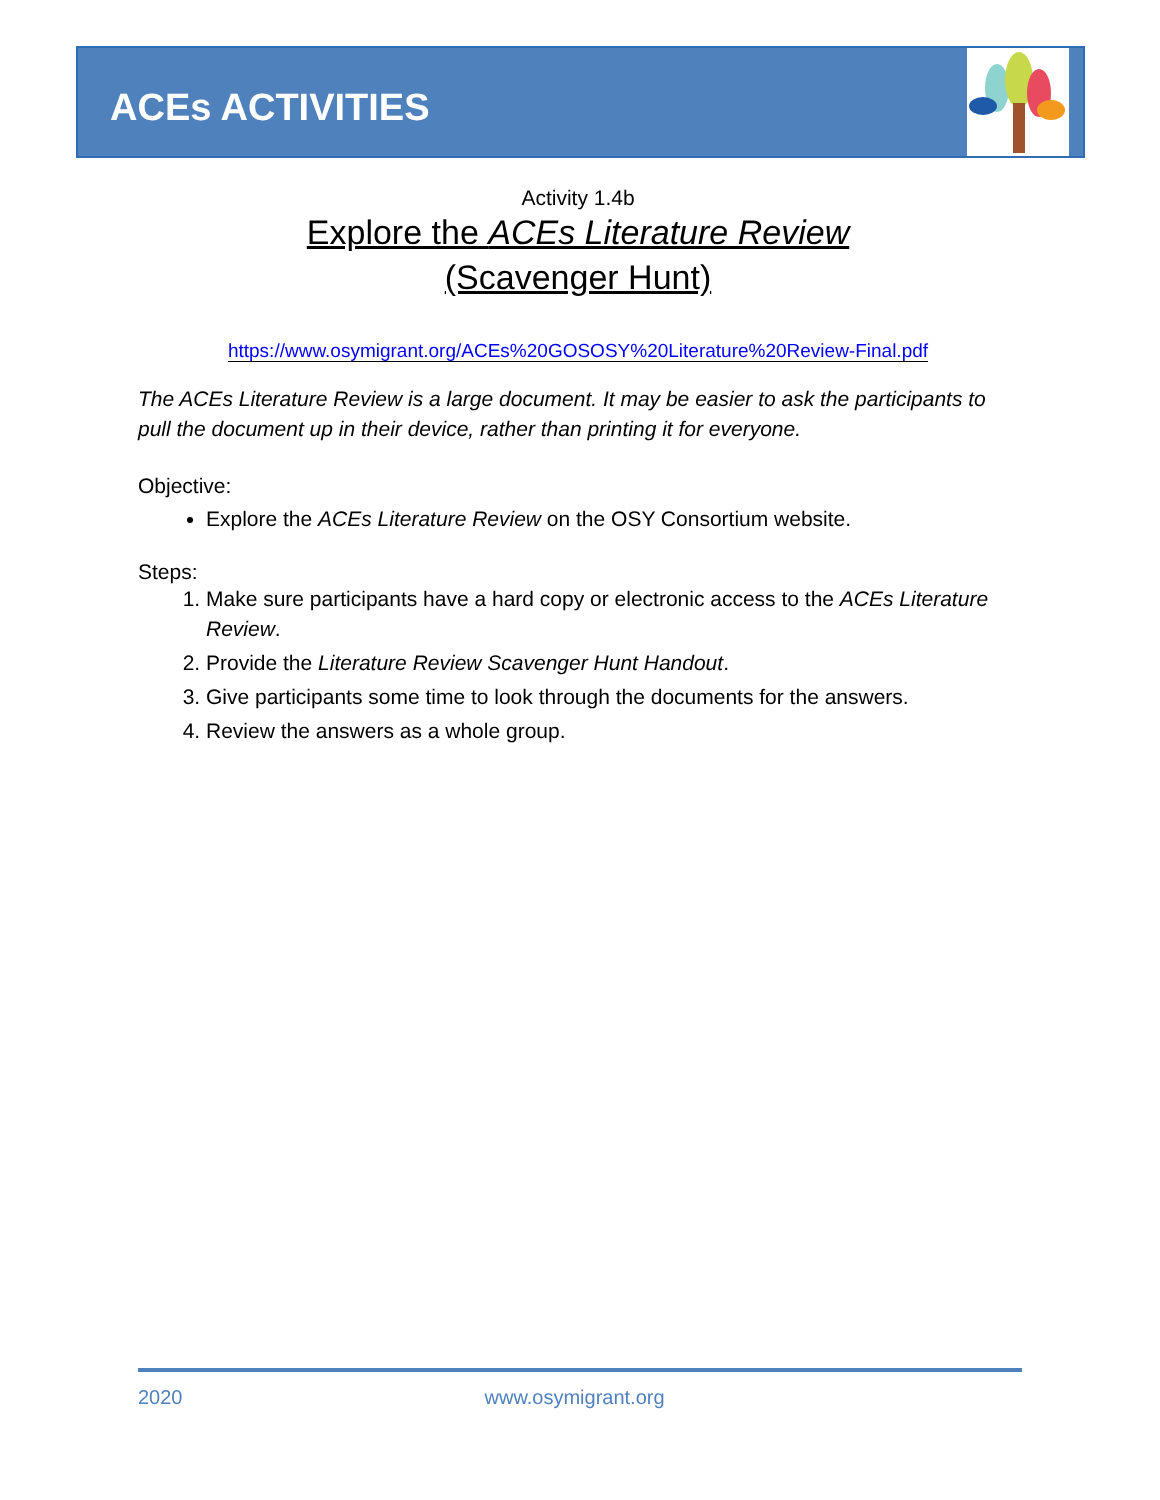ACEs ACTIVITIES
Activity 1.4b
Explore the ACEs Literature Review
(Scavenger Hunt)
https://www.osymigrant.org/ACEs%20GOSOSY%20Literature%20Review-Final.pdf
The ACEs Literature Review is a large document. It may be easier to ask the participants to pull the document up in their device, rather than printing it for everyone.
Objective:
Explore the ACEs Literature Review on the OSY Consortium website.
Steps:
1. Make sure participants have a hard copy or electronic access to the ACEs Literature Review.
2. Provide the Literature Review Scavenger Hunt Handout.
3. Give participants some time to look through the documents for the answers.
4. Review the answers as a whole group.
2020 www.osymigrant.org